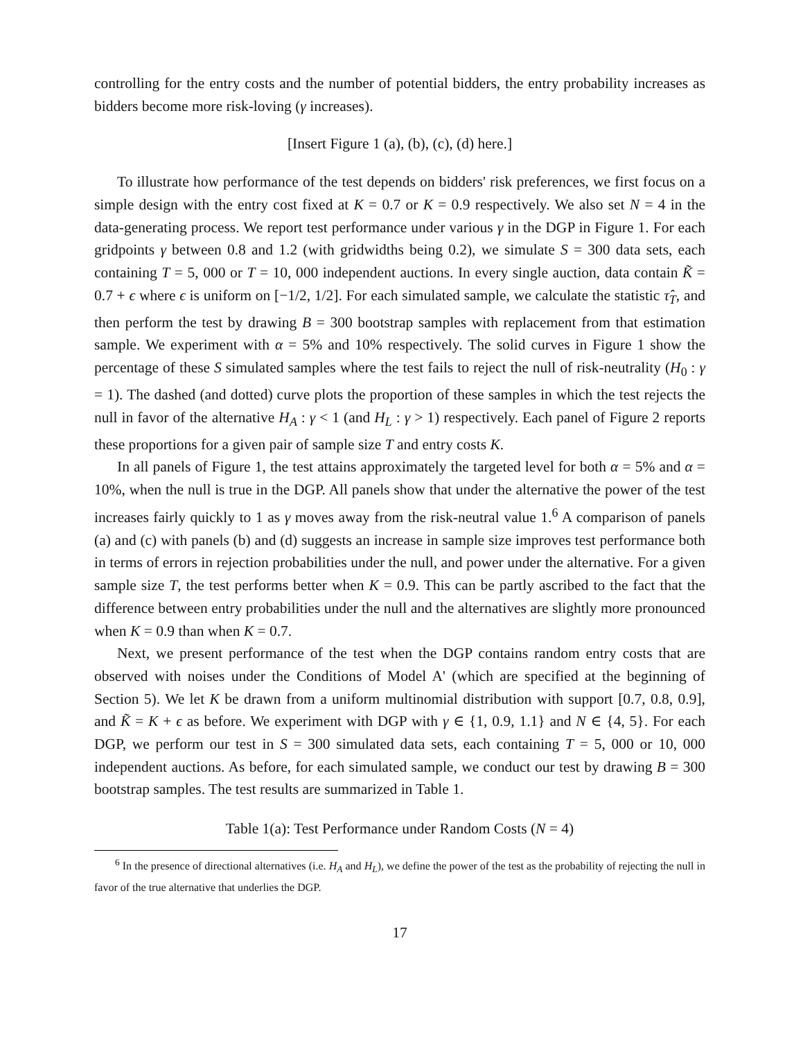controlling for the entry costs and the number of potential bidders, the entry probability increases as bidders become more risk-loving (γ increases).
[Insert Figure 1 (a), (b), (c), (d) here.]
To illustrate how performance of the test depends on bidders' risk preferences, we first focus on a simple design with the entry cost fixed at K = 0.7 or K = 0.9 respectively. We also set N = 4 in the data-generating process. We report test performance under various γ in the DGP in Figure 1. For each gridpoints γ between 0.8 and 1.2 (with gridwidths being 0.2), we simulate S = 300 data sets, each containing T = 5, 000 or T = 10, 000 independent auctions. In every single auction, data contain K̃ = 0.7 + ϵ where ϵ is uniform on [−1/2, 1/2]. For each simulated sample, we calculate the statistic τ̂<sub>T</sub>, and then perform the test by drawing B = 300 bootstrap samples with replacement from that estimation sample. We experiment with α = 5% and 10% respectively. The solid curves in Figure 1 show the percentage of these S simulated samples where the test fails to reject the null of risk-neutrality (H<sub>0</sub> : γ = 1). The dashed (and dotted) curve plots the proportion of these samples in which the test rejects the null in favor of the alternative H<sub>A</sub> : γ < 1 (and H<sub>L</sub> : γ > 1) respectively. Each panel of Figure 2 reports these proportions for a given pair of sample size T and entry costs K.
In all panels of Figure 1, the test attains approximately the targeted level for both α = 5% and α = 10%, when the null is true in the DGP. All panels show that under the alternative the power of the test increases fairly quickly to 1 as γ moves away from the risk-neutral value 1.<sup>6</sup> A comparison of panels (a) and (c) with panels (b) and (d) suggests an increase in sample size improves test performance both in terms of errors in rejection probabilities under the null, and power under the alternative. For a given sample size T, the test performs better when K = 0.9. This can be partly ascribed to the fact that the difference between entry probabilities under the null and the alternatives are slightly more pronounced when K = 0.9 than when K = 0.7.
Next, we present performance of the test when the DGP contains random entry costs that are observed with noises under the Conditions of Model A' (which are specified at the beginning of Section 5). We let K be drawn from a uniform multinomial distribution with support [0.7, 0.8, 0.9], and K̃ = K + ϵ as before. We experiment with DGP with γ ∈ {1, 0.9, 1.1} and N ∈ {4, 5}. For each DGP, we perform our test in S = 300 simulated data sets, each containing T = 5, 000 or 10, 000 independent auctions. As before, for each simulated sample, we conduct our test by drawing B = 300 bootstrap samples. The test results are summarized in Table 1.
Table 1(a): Test Performance under Random Costs (N = 4)
<sup>6</sup> In the presence of directional alternatives (i.e. H<sub>A</sub> and H<sub>L</sub>), we define the power of the test as the probability of rejecting the null in favor of the true alternative that underlies the DGP.
17